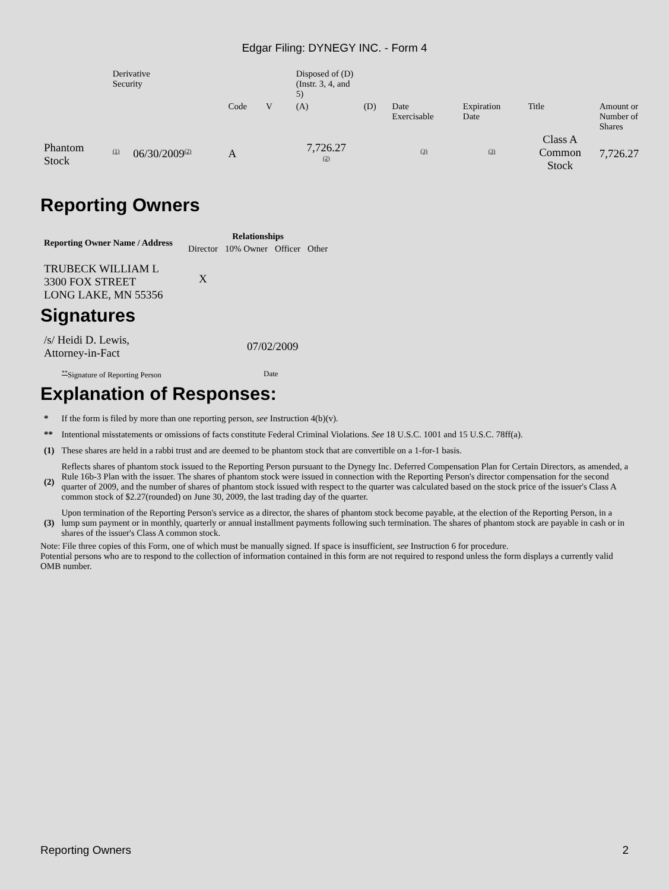Edgar Filing: DYNEGY INC. - Form 4
| | Derivative Security | | | | | Disposed of (D) (Instr. 3, 4, and 5) | | | | | |
| | | | Code | V | | (A) | (D) | Date Exercisable | Expiration Date | Title | Amount or Number of Shares |
| Phantom Stock | <sup>(1)</sup> | 06/30/2009<sup>(2)</sup> | A | | | 7,726.27 <sup>(2)</sup> | | <sup>(3)</sup> | <sup>(3)</sup> | Class A Common Stock | 7,726.27 |
Reporting Owners
| Reporting Owner Name / Address | Relationships | | | |
| --- | --- | --- | --- | --- |
| | Director | 10% Owner | Officer | Other |
| TRUBECK WILLIAM L 3300 FOX STREET LONG LAKE, MN 55356 | X | | | |
Signatures
| /s/ Heidi D. Lewis, Attorney-in-Fact | 07/02/2009 |
| <sup>**</sup> Signature of Reporting Person | Date |
Explanation of Responses:
| * | If the form is filed by more than one reporting person, see Instruction 4(b)(v). |
| ** | Intentional misstatements or omissions of facts constitute Federal Criminal Violations. See 18 U.S.C. 1001 and 15 U.S.C. 78ff(a). |
| (1) | These shares are held in a rabbi trust and are deemed to be phantom stock that are convertible on a 1-for-1 basis. |
| (2) | Reflects shares of phantom stock issued to the Reporting Person pursuant to the Dynegy Inc. Deferred Compensation Plan for Certain Directors, as amended, a Rule 16b-3 Plan with the issuer. The shares of phantom stock were issued in connection with the Reporting Person's director compensation for the second quarter of 2009, and the number of shares of phantom stock issued with respect to the quarter was calculated based on the stock price of the issuer's Class A common stock of $2.27(rounded) on June 30, 2009, the last trading day of the quarter. |
| (3) | Upon termination of the Reporting Person's service as a director, the shares of phantom stock become payable, at the election of the Reporting Person, in a lump sum payment or in monthly, quarterly or annual installment payments following such termination. The shares of phantom stock are payable in cash or in shares of the issuer's Class A common stock. |
Note: File three copies of this Form, one of which must be manually signed. If space is insufficient, see Instruction 6 for procedure.
Potential persons who are to respond to the collection of information contained in this form are not required to respond unless the form displays a currently valid OMB number.
Reporting Owners 2